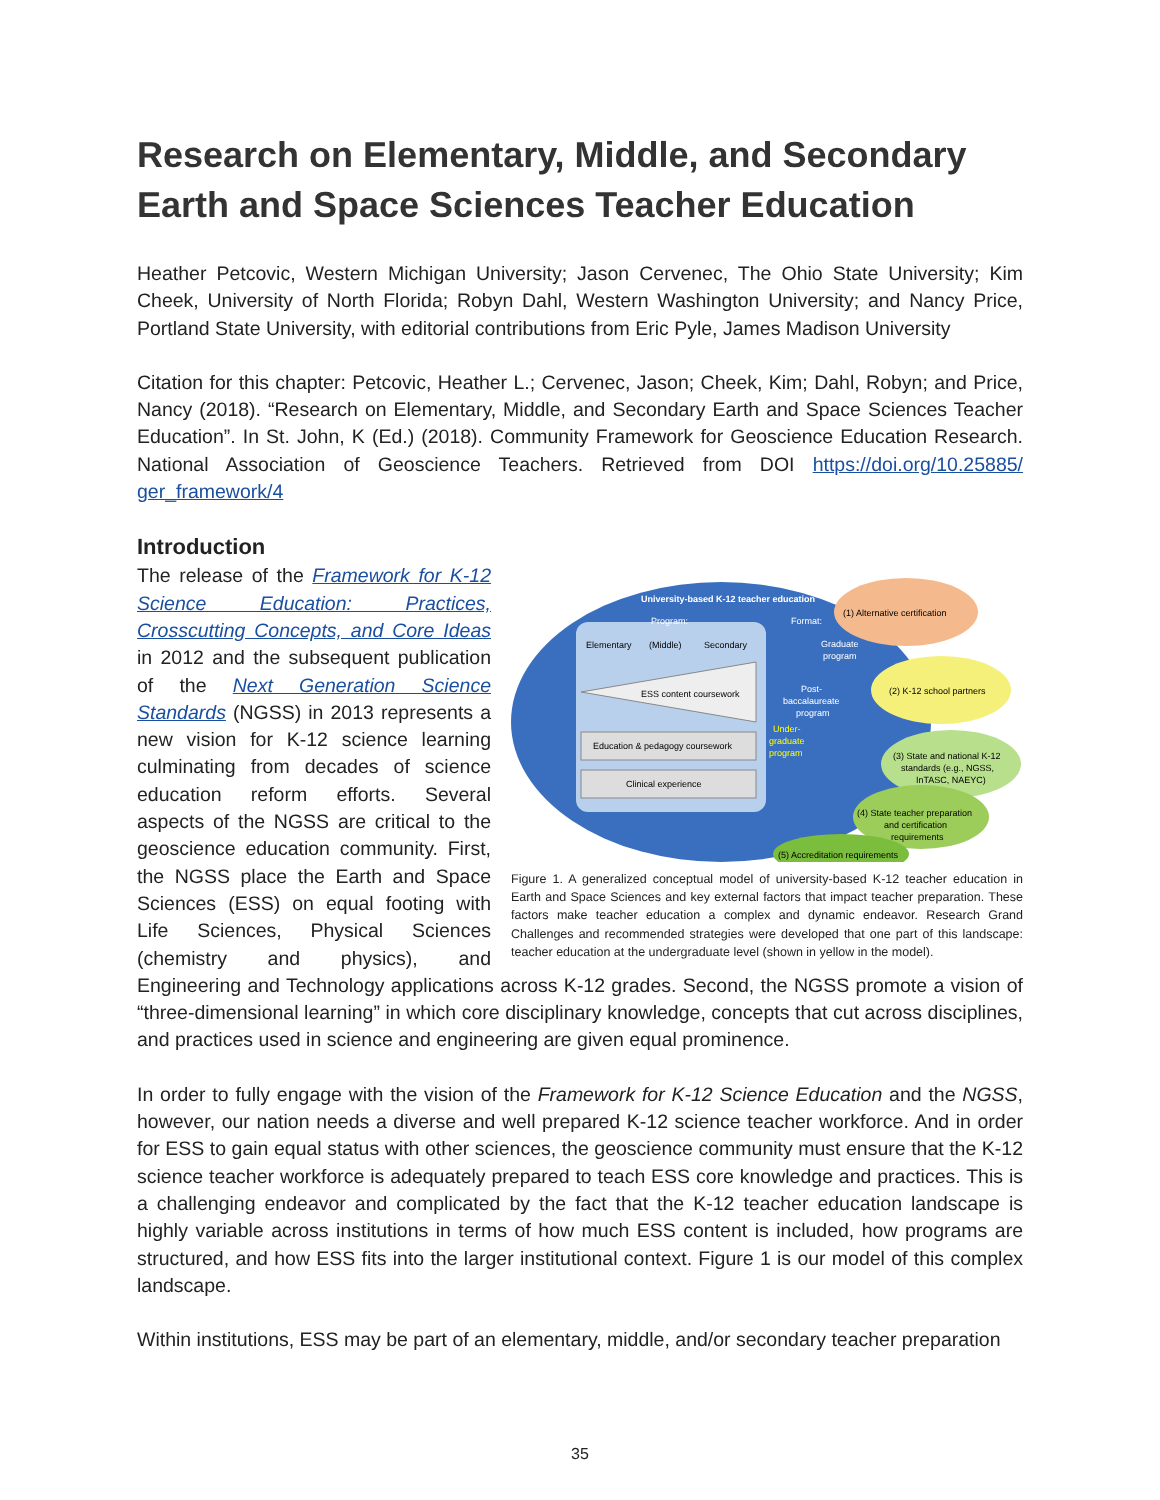Research on Elementary, Middle, and Secondary Earth and Space Sciences Teacher Education
Heather Petcovic, Western Michigan University; Jason Cervenec, The Ohio State University; Kim Cheek, University of North Florida; Robyn Dahl, Western Washington University; and Nancy Price, Portland State University, with editorial contributions from Eric Pyle, James Madison University
Citation for this chapter: Petcovic, Heather L.; Cervenec, Jason; Cheek, Kim; Dahl, Robyn; and Price, Nancy (2018). “Research on Elementary, Middle, and Secondary Earth and Space Sciences Teacher Education”. In St. John, K (Ed.) (2018). Community Framework for Geoscience Education Research. National Association of Geoscience Teachers. Retrieved from DOI https://doi.org/10.25885/ ger_framework/4
Introduction
University-based K-12 teacher education
Program:
Format:
Elementary
(Middle)
Secondary
ESS content coursework
Education & pedagogy coursework
Clinical experience
Graduate
program
Post-
baccalaureate
program
Under-
graduate
program
(1) Alternative certification
(2) K-12 school partners
(3) State and national K-12
standards (e.g., NGSS,
InTASC, NAEYC)
(4) State teacher preparation
and certification
requirements
(5) Accreditation requirements
Figure 1. A generalized conceptual model of university-based K-12 teacher education in Earth and Space Sciences and key external factors that impact teacher preparation. These factors make teacher education a complex and dynamic endeavor. Research Grand Challenges and recommended strategies were developed that one part of this landscape: teacher education at the undergraduate level (shown in yellow in the model).
The release of the Framework for K-12 Science Education: Practices, Crosscutting Concepts, and Core Ideas in 2012 and the subsequent publication of the Next Generation Science Standards (NGSS) in 2013 represents a new vision for K-12 science learning culminating from decades of science education reform efforts. Several aspects of the NGSS are critical to the geoscience education community. First, the NGSS place the Earth and Space Sciences (ESS) on equal footing with Life Sciences, Physical Sciences (chemistry and physics), and Engineering and Technology applications across K-12 grades. Second, the NGSS promote a vision of “three-dimensional learning” in which core disciplinary knowledge, concepts that cut across disciplines, and practices used in science and engineering are given equal prominence.
In order to fully engage with the vision of the Framework for K-12 Science Education and the NGSS, however, our nation needs a diverse and well prepared K-12 science teacher workforce. And in order for ESS to gain equal status with other sciences, the geoscience community must ensure that the K-12 science teacher workforce is adequately prepared to teach ESS core knowledge and practices. This is a challenging endeavor and complicated by the fact that the K-12 teacher education landscape is highly variable across institutions in terms of how much ESS content is included, how programs are structured, and how ESS fits into the larger institutional context. Figure 1 is our model of this complex landscape.
Within institutions, ESS may be part of an elementary, middle, and/or secondary teacher preparation
35